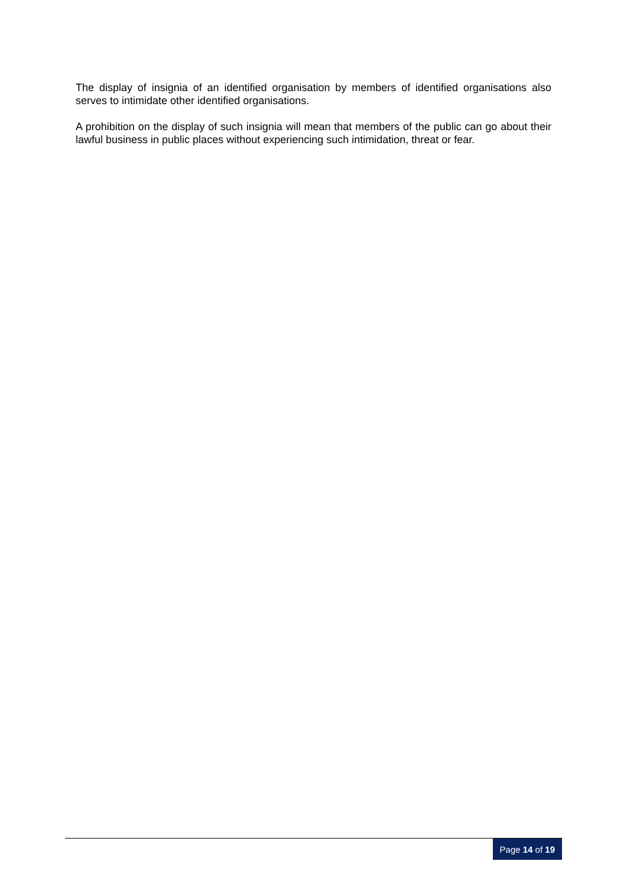The display of insignia of an identified organisation by members of identified organisations also serves to intimidate other identified organisations.
A prohibition on the display of such insignia will mean that members of the public can go about their lawful business in public places without experiencing such intimidation, threat or fear.
Page 14 of 19